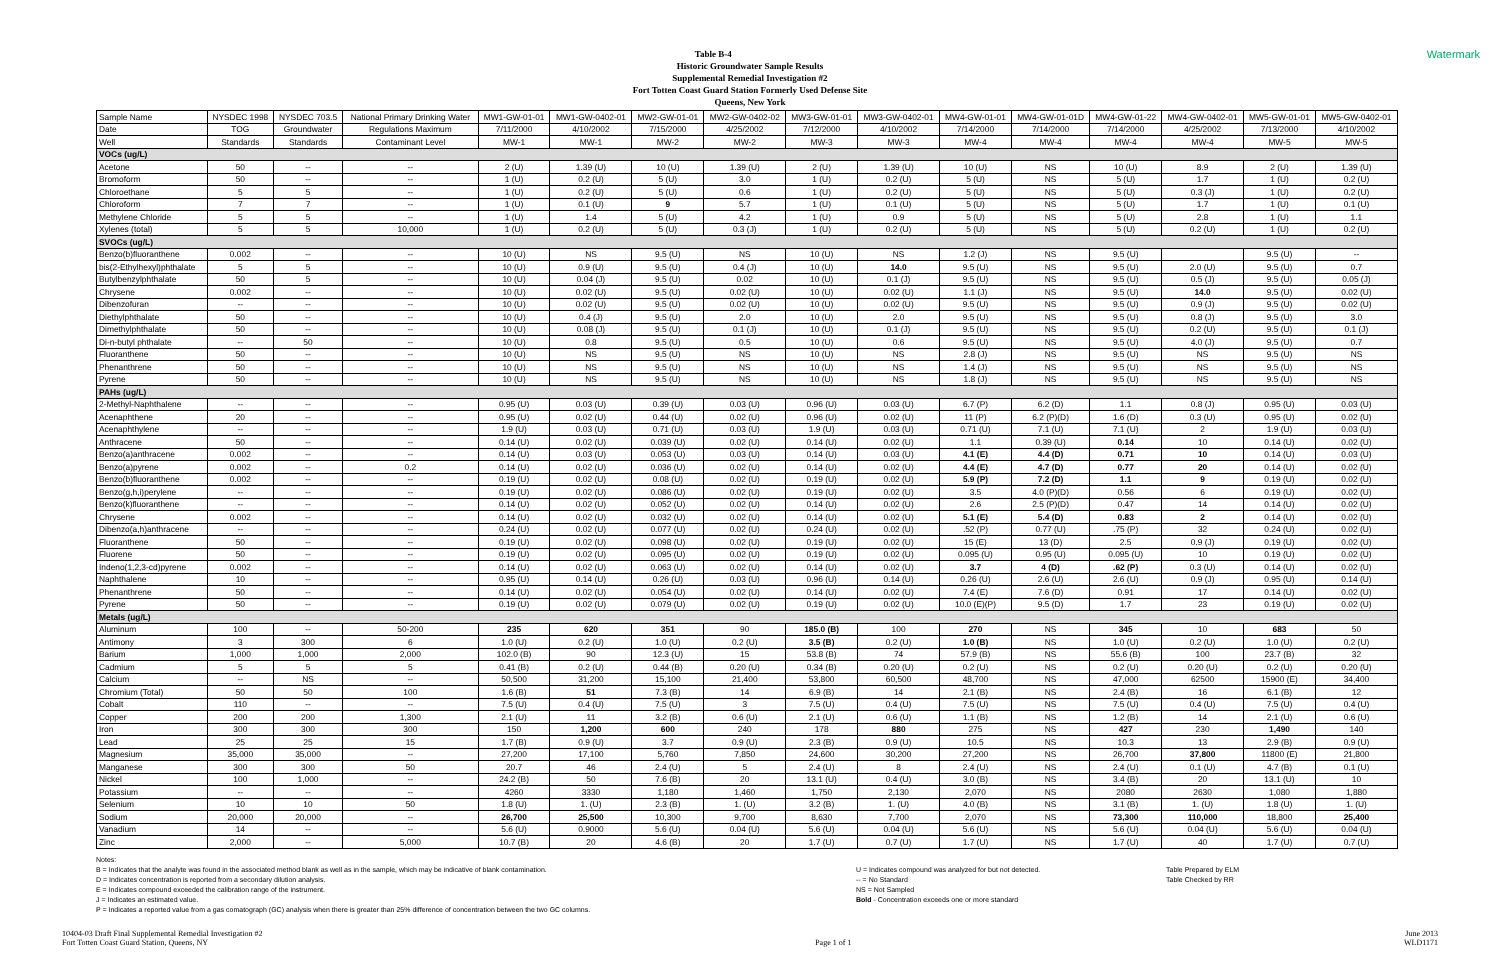Watermark
Table B-4
Historic Groundwater Sample Results
Supplemental Remedial Investigation #2
Fort Totten Coast Guard Station Formerly Used Defense Site
Queens, New York
| Sample Name | NYSDEC 1998 | NYSDEC 703.5 | National Primary Drinking Water | MW1-GW-01-01 | MW1-GW-0402-01 | MW2-GW-01-01 | MW2-GW-0402-02 | MW3-GW-01-01 | MW3-GW-0402-01 | MW4-GW-01-01 | MW4-GW-01-01D | MW4-GW-01-22 | MW4-GW-0402-01 | MW5-GW-01-01 | MW5-GW-0402-01 |
| --- | --- | --- | --- | --- | --- | --- | --- | --- | --- | --- | --- | --- | --- | --- | --- |
| Date | TOG | Groundwater | Regulations Maximum | 7/11/2000 | 4/10/2002 | 7/15/2000 | 4/25/2002 | 7/12/2000 | 4/10/2002 | 7/14/2000 | 7/14/2000 | 7/14/2000 | 4/25/2002 | 7/13/2000 | 4/10/2002 |
| Well | Standards | Standards | Contaminant Level | MW-1 | MW-1 | MW-2 | MW-2 | MW-3 | MW-3 | MW-4 | MW-4 | MW-4 | MW-4 | MW-5 | MW-5 |
| VOCs (ug/L) | | | | | | | | | | | | | | | |
| Acetone | 50 | -- | -- | 2 (U) | 1.39 (U) | 10 (U) | 1.39 (U) | 2 (U) | 1.39 (U) | 10 (U) | NS | 10 (U) | 8.9 | 2 (U) | 1.39 (U) |
| Bromoform | 50 | -- | -- | 1 (U) | 0.2 (U) | 5 (U) | 3.0 | 1 (U) | 0.2 (U) | 5 (U) | NS | 5 (U) | 1.7 | 1 (U) | 0.2 (U) |
| Chloroethane | 5 | 5 | -- | 1 (U) | 0.2 (U) | 5 (U) | 0.6 | 1 (U) | 0.2 (U) | 5 (U) | NS | 5 (U) | 0.3 (J) | 1 (U) | 0.2 (U) |
| Chloroform | 7 | 7 | -- | 1 (U) | 0.1 (U) | 9 | 5.7 | 1 (U) | 0.1 (U) | 5 (U) | NS | 5 (U) | 1.7 | 1 (U) | 0.1 (U) |
| Methylene Chloride | 5 | 5 | -- | 1 (U) | 1.4 | 5 (U) | 4.2 | 1 (U) | 0.9 | 5 (U) | NS | 5 (U) | 2.8 | 1 (U) | 1.1 |
| Xylenes (total) | 5 | 5 | 10,000 | 1 (U) | 0.2 (U) | 5 (U) | 0.3 (J) | 1 (U) | 0.2 (U) | 5 (U) | NS | 5 (U) | 0.2 (U) | 1 (U) | 0.2 (U) |
| SVOCs (ug/L) | | | | | | | | | | | | | | | |
| Benzo(b)fluoranthene | 0.002 | -- | -- | 10 (U) | NS | 9.5 (U) | NS | 10 (U) | NS | 1.2 (J) | NS | 9.5 (U) | | 9.5 (U) | -- |
| bis(2-Ethylhexyl)phthalate | 5 | 5 | -- | 10 (U) | 0.9 (U) | 9.5 (U) | 0.4 (J) | 10 (U) | 14.0 | 9.5 (U) | NS | 9.5 (U) | 2.0 (U) | 9.5 (U) | 0.7 |
| Butylbenzylphthalate | 50 | 5 | -- | 10 (U) | 0.04 (J) | 9.5 (U) | 0.02 | 10 (U) | 0.1 (J) | 9.5 (U) | NS | 9.5 (U) | 0.5 (J) | 9.5 (U) | 0.05 (J) |
| Chrysene | 0.002 | -- | -- | 10 (U) | 0.02 (U) | 9.5 (U) | 0.02 (U) | 10 (U) | 0.02 (U) | 1.1 (J) | NS | 9.5 (U) | 14.0 | 9.5 (U) | 0.02 (U) |
| Dibenzofuran | -- | -- | -- | 10 (U) | 0.02 (U) | 9.5 (U) | 0.02 (U) | 10 (U) | 0.02 (U) | 9.5 (U) | NS | 9.5 (U) | 0.9 (J) | 9.5 (U) | 0.02 (U) |
| Diethylphthalate | 50 | -- | -- | 10 (U) | 0.4 (J) | 9.5 (U) | 2.0 | 10 (U) | 2.0 | 9.5 (U) | NS | 9.5 (U) | 0.8 (J) | 9.5 (U) | 3.0 |
| Dimethylphthalate | 50 | -- | -- | 10 (U) | 0.08 (J) | 9.5 (U) | 0.1 (J) | 10 (U) | 0.1 (J) | 9.5 (U) | NS | 9.5 (U) | 0.2 (U) | 9.5 (U) | 0.1 (J) |
| Di-n-butyl phthalate | -- | 50 | -- | 10 (U) | 0.8 | 9.5 (U) | 0.5 | 10 (U) | 0.6 | 9.5 (U) | NS | 9.5 (U) | 4.0 (J) | 9.5 (U) | 0.7 |
| Fluoranthene | 50 | -- | -- | 10 (U) | NS | 9.5 (U) | NS | 10 (U) | NS | 2.8 (J) | NS | 9.5 (U) | NS | 9.5 (U) | NS |
| Phenanthrene | 50 | -- | -- | 10 (U) | NS | 9.5 (U) | NS | 10 (U) | NS | 1.4 (J) | NS | 9.5 (U) | NS | 9.5 (U) | NS |
| Pyrene | 50 | -- | -- | 10 (U) | NS | 9.5 (U) | NS | 10 (U) | NS | 1.8 (J) | NS | 9.5 (U) | NS | 9.5 (U) | NS |
| PAHs (ug/L) | | | | | | | | | | | | | | | |
| 2-Methyl-Naphthalene | -- | -- | -- | 0.95 (U) | 0.03 (U) | 0.39 (U) | 0.03 (U) | 0.96 (U) | 0.03 (U) | 6.7 (P) | 6.2 (D) | 1.1 | 0.8 (J) | 0.95 (U) | 0.03 (U) |
| Acenaphthene | 20 | -- | -- | 0.95 (U) | 0.02 (U) | 0.44 (U) | 0.02 (U) | 0.96 (U) | 0.02 (U) | 11 (P) | 6.2 (P)(D) | 1.6 (D) | 0.3 (U) | 0.95 (U) | 0.02 (U) |
| Acenaphthylene | -- | -- | -- | 1.9 (U) | 0.03 (U) | 0.71 (U) | 0.03 (U) | 1.9 (U) | 0.03 (U) | 0.71 (U) | 7.1 (U) | 7.1 (U) | 2 | 1.9 (U) | 0.03 (U) |
| Anthracene | 50 | -- | -- | 0.14 (U) | 0.02 (U) | 0.039 (U) | 0.02 (U) | 0.14 (U) | 0.02 (U) | 1.1 | 0.39 (U) | 0.14 | 10 | 0.14 (U) | 0.02 (U) |
| Benzo(a)anthracene | 0.002 | -- | -- | 0.14 (U) | 0.03 (U) | 0.053 (U) | 0.03 (U) | 0.14 (U) | 0.03 (U) | 4.1 (E) | 4.4 (D) | 0.71 | 10 | 0.14 (U) | 0.03 (U) |
| Benzo(a)pyrene | 0.002 | -- | 0.2 | 0.14 (U) | 0.02 (U) | 0.036 (U) | 0.02 (U) | 0.14 (U) | 0.02 (U) | 4.4 (E) | 4.7 (D) | 0.77 | 20 | 0.14 (U) | 0.02 (U) |
| Benzo(b)fluoranthene | 0.002 | -- | -- | 0.19 (U) | 0.02 (U) | 0.08 (U) | 0.02 (U) | 0.19 (U) | 0.02 (U) | 5.9 (P) | 7.2 (D) | 1.1 | 9 | 0.19 (U) | 0.02 (U) |
| Benzo(g,h,i)perylene | -- | -- | -- | 0.19 (U) | 0.02 (U) | 0.086 (U) | 0.02 (U) | 0.19 (U) | 0.02 (U) | 3.5 | 4.0 (P)(D) | 0.56 | 6 | 0.19 (U) | 0.02 (U) |
| Benzo(k)fluoranthene | -- | -- | -- | 0.14 (U) | 0.02 (U) | 0.052 (U) | 0.02 (U) | 0.14 (U) | 0.02 (U) | 2.6 | 2.5 (P)(D) | 0.47 | 14 | 0.14 (U) | 0.02 (U) |
| Chrysene | 0.002 | -- | -- | 0.14 (U) | 0.02 (U) | 0.032 (U) | 0.02 (U) | 0.14 (U) | 0.02 (U) | 5.1 (E) | 5.4 (D) | 0.83 | 2 | 0.14 (U) | 0.02 (U) |
| Dibenzo(a,h)anthracene | -- | -- | -- | 0.24 (U) | 0.02 (U) | 0.077 (U) | 0.02 (U) | 0.24 (U) | 0.02 (U) | .52 (P) | 0.77 (U) | .75 (P) | 32 | 0.24 (U) | 0.02 (U) |
| Fluoranthene | 50 | -- | -- | 0.19 (U) | 0.02 (U) | 0.098 (U) | 0.02 (U) | 0.19 (U) | 0.02 (U) | 15 (E) | 13 (D) | 2.5 | 0.9 (J) | 0.19 (U) | 0.02 (U) |
| Fluorene | 50 | -- | -- | 0.19 (U) | 0.02 (U) | 0.095 (U) | 0.02 (U) | 0.19 (U) | 0.02 (U) | 0.095 (U) | 0.95 (U) | 0.095 (U) | 10 | 0.19 (U) | 0.02 (U) |
| Indeno(1,2,3-cd)pyrene | 0.002 | -- | -- | 0.14 (U) | 0.02 (U) | 0.063 (U) | 0.02 (U) | 0.14 (U) | 0.02 (U) | 3.7 | 4 (D) | .62 (P) | 0.3 (U) | 0.14 (U) | 0.02 (U) |
| Naphthalene | 10 | -- | -- | 0.95 (U) | 0.14 (U) | 0.26 (U) | 0.03 (U) | 0.96 (U) | 0.14 (U) | 0.26 (U) | 2.6 (U) | 2.6 (U) | 0.9 (J) | 0.95 (U) | 0.14 (U) |
| Phenanthrene | 50 | -- | -- | 0.14 (U) | 0.02 (U) | 0.054 (U) | 0.02 (U) | 0.14 (U) | 0.02 (U) | 7.4 (E) | 7.6 (D) | 0.91 | 17 | 0.14 (U) | 0.02 (U) |
| Pyrene | 50 | -- | -- | 0.19 (U) | 0.02 (U) | 0.079 (U) | 0.02 (U) | 0.19 (U) | 0.02 (U) | 10.0 (E)(P) | 9.5 (D) | 1.7 | 23 | 0.19 (U) | 0.02 (U) |
| Metals (ug/L) | | | | | | | | | | | | | | | |
| Aluminum | 100 | -- | 50-200 | 235 | 620 | 351 | 90 | 185.0 (B) | 100 | 270 | NS | 345 | 10 | 683 | 50 |
| Antimony | 3 | 300 | 6 | 1.0 (U) | 0.2 (U) | 1.0 (U) | 0.2 (U) | 3.5 (B) | 0.2 (U) | 1.0 (B) | NS | 1.0 (U) | 0.2 (U) | 1.0 (U) | 0.2 (U) |
| Barium | 1,000 | 1,000 | 2,000 | 102.0 (B) | 90 | 12.3 (U) | 15 | 53.8 (B) | 74 | 57.9 (B) | NS | 55.6 (B) | 100 | 23.7 (B) | 32 |
| Cadmium | 5 | 5 | 5 | 0.41 (B) | 0.2 (U) | 0.44 (B) | 0.20 (U) | 0.34 (B) | 0.20 (U) | 0.2 (U) | NS | 0.2 (U) | 0.20 (U) | 0.2 (U) | 0.20 (U) |
| Calcium | -- | NS | -- | 50,500 | 31,200 | 15,100 | 21,400 | 53,800 | 60,500 | 48,700 | NS | 47,000 | 62500 | 15900 (E) | 34,400 |
| Chromium (Total) | 50 | 50 | 100 | 1.6 (B) | 51 | 7.3 (B) | 14 | 6.9 (B) | 14 | 2.1 (B) | NS | 2.4 (B) | 16 | 6.1 (B) | 12 |
| Cobalt | 110 | -- | -- | 7.5 (U) | 0.4 (U) | 7.5 (U) | 3 | 7.5 (U) | 0.4 (U) | 7.5 (U) | NS | 7.5 (U) | 0.4 (U) | 7.5 (U) | 0.4 (U) |
| Copper | 200 | 200 | 1,300 | 2.1 (U) | 11 | 3.2 (B) | 0.6 (U) | 2.1 (U) | 0.6 (U) | 1.1 (B) | NS | 1.2 (B) | 14 | 2.1 (U) | 0.6 (U) |
| Iron | 300 | 300 | 300 | 150 | 1,200 | 600 | 240 | 178 | 880 | 275 | NS | 427 | 230 | 1,490 | 140 |
| Lead | 25 | 25 | 15 | 1.7 (B) | 0.9 (U) | 3.7 | 0.9 (U) | 2.3 (B) | 0.9 (U) | 10.5 | NS | 10.3 | 13 | 2.9 (B) | 0.9 (U) |
| Magnesium | 35,000 | 35,000 | -- | 27,200 | 17,100 | 5,760 | 7,850 | 24,600 | 30,200 | 27,200 | NS | 26,700 | 37,800 | 11800 (E) | 21,800 |
| Manganese | 300 | 300 | 50 | 20.7 | 46 | 2.4 (U) | 5 | 2.4 (U) | 8 | 2.4 (U) | NS | 2.4 (U) | 0.1 (U) | 4.7 (B) | 0.1 (U) |
| Nickel | 100 | 1,000 | -- | 24.2 (B) | 50 | 7.6 (B) | 20 | 13.1 (U) | 0.4 (U) | 3.0 (B) | NS | 3.4 (B) | 20 | 13.1 (U) | 10 |
| Potassium | -- | -- | -- | 4260 | 3330 | 1,180 | 1,460 | 1,750 | 2,130 | 2,070 | NS | 2080 | 2630 | 1,080 | 1,880 |
| Selenium | 10 | 10 | 50 | 1.8 (U) | 1. (U) | 2.3 (B) | 1. (U) | 3.2 (B) | 1. (U) | 4.0 (B) | NS | 3.1 (B) | 1. (U) | 1.8 (U) | 1. (U) |
| Sodium | 20,000 | 20,000 | -- | 26,700 | 25,500 | 10,300 | 9,700 | 8,630 | 7,700 | 2,070 | NS | 73,300 | 110,000 | 18,800 | 25,400 |
| Vanadium | 14 | -- | -- | 5.6 (U) | 0.9000 | 5.6 (U) | 0.04 (U) | 5.6 (U) | 0.04 (U) | 5.6 (U) | NS | 5.6 (U) | 0.04 (U) | 5.6 (U) | 0.04 (U) |
| Zinc | 2,000 | -- | 5,000 | 10.7 (B) | 20 | 4.6 (B) | 20 | 1.7 (U) | 0.7 (U) | 1.7 (U) | NS | 1.7 (U) | 40 | 1.7 (U) | 0.7 (U) |
Notes:
B = Indicates that the analyte was found in the associated method blank as well as in the sample, which may be indicative of blank contamination.
D = Indicates concentration is reported from a secondary dilution analysis.
E = Indicates compound exceeded the calibration range of the instrument.
J = Indicates an estimated value.
P = Indicates a reported value from a gas comatograph (GC) analysis when there is greater than 25% difference of concentration between the two GC columns.
U = Indicates compound was analyzed for but not detected.
-- = No Standard
NS = Not Sampled
Bold - Concentration exceeds one or more standard
Table Prepared by ELM
Table Checked by RR
10404-03 Draft Final Supplemental Remedial Investigation #2
Fort Totten Coast Guard Station, Queens, NY
Page 1 of 1 June 2013
WLD1171